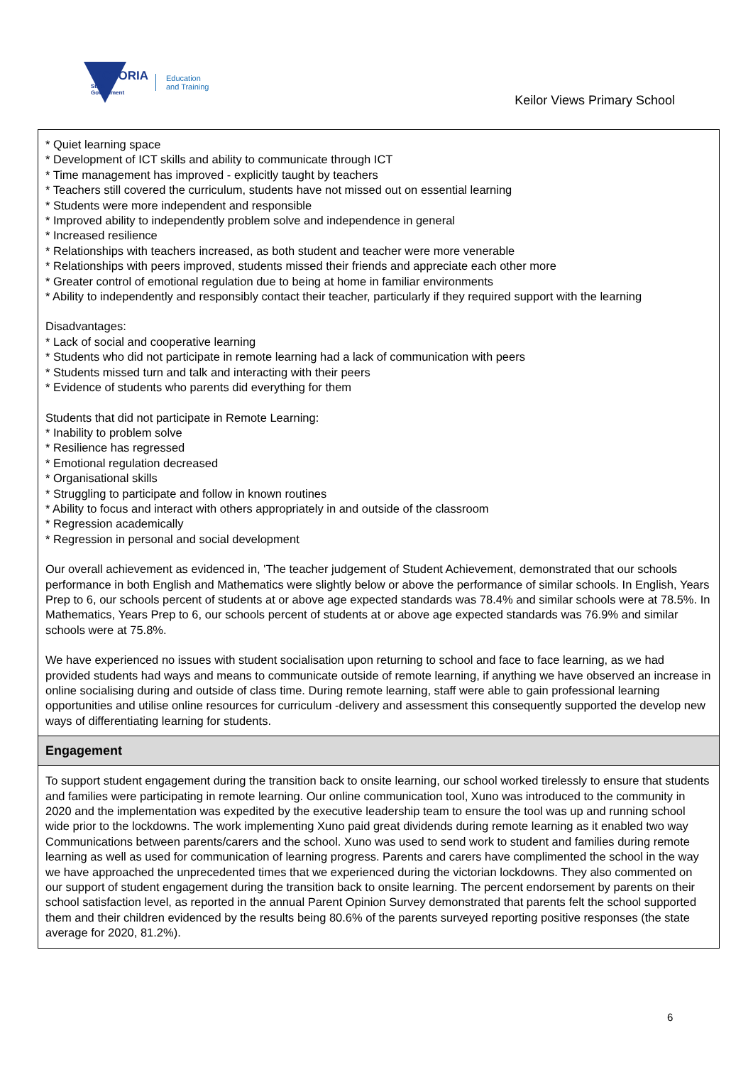VICTORIA
State
Government
Education
and Training
Keilor Views Primary School
* Quiet learning space
* Development of ICT skills and ability to communicate through ICT
* Time management has improved - explicitly taught by teachers
* Teachers still covered the curriculum, students have not missed out on essential learning
* Students were more independent and responsible
* Improved ability to independently problem solve and independence in general
* Increased resilience
* Relationships with teachers increased, as both student and teacher were more venerable
* Relationships with peers improved, students missed their friends and appreciate each other more
* Greater control of emotional regulation due to being at home in familiar environments
* Ability to independently and responsibly contact their teacher, particularly if they required support with the learning
Disadvantages:
* Lack of social and cooperative learning
* Students who did not participate in remote learning had a lack of communication with peers
* Students missed turn and talk and interacting with their peers
* Evidence of students who parents did everything for them
Students that did not participate in Remote Learning:
* Inability to problem solve
* Resilience has regressed
* Emotional regulation decreased
* Organisational skills
* Struggling to participate and follow in known routines
* Ability to focus and interact with others appropriately in and outside of the classroom
* Regression academically
* Regression in personal and social development
Our overall achievement as evidenced in, 'The teacher judgement of Student Achievement, demonstrated that our schools performance in both English and Mathematics were slightly below or above the performance of similar schools. In English, Years Prep to 6, our schools percent of students at or above age expected standards was 78.4% and similar schools were at 78.5%. In Mathematics, Years Prep to 6, our schools percent of students at or above age expected standards was 76.9% and similar schools were at 75.8%.
We have experienced no issues with student socialisation upon returning to school and face to face learning, as we had provided students had ways and means to communicate outside of remote learning, if anything we have observed an increase in online socialising during and outside of class time. During remote learning, staff were able to gain professional learning opportunities and utilise online resources for curriculum -delivery and assessment this consequently supported the develop new ways of differentiating learning for students.
Engagement
To support student engagement during the transition back to onsite learning, our school worked tirelessly to ensure that students and families were participating in remote learning. Our online communication tool, Xuno was introduced to the community in 2020 and the implementation was expedited by the executive leadership team to ensure the tool was up and running school wide prior to the lockdowns. The work implementing Xuno paid great dividends during remote learning as it enabled two way Communications between parents/carers and the school. Xuno was used to send work to student and families during remote learning as well as used for communication of learning progress. Parents and carers have complimented the school in the way we have approached the unprecedented times that we experienced during the victorian lockdowns. They also commented on our support of student engagement during the transition back to onsite learning. The percent endorsement by parents on their school satisfaction level, as reported in the annual Parent Opinion Survey demonstrated that parents felt the school supported them and their children evidenced by the results being 80.6% of the parents surveyed reporting positive responses (the state average for 2020, 81.2%).
6